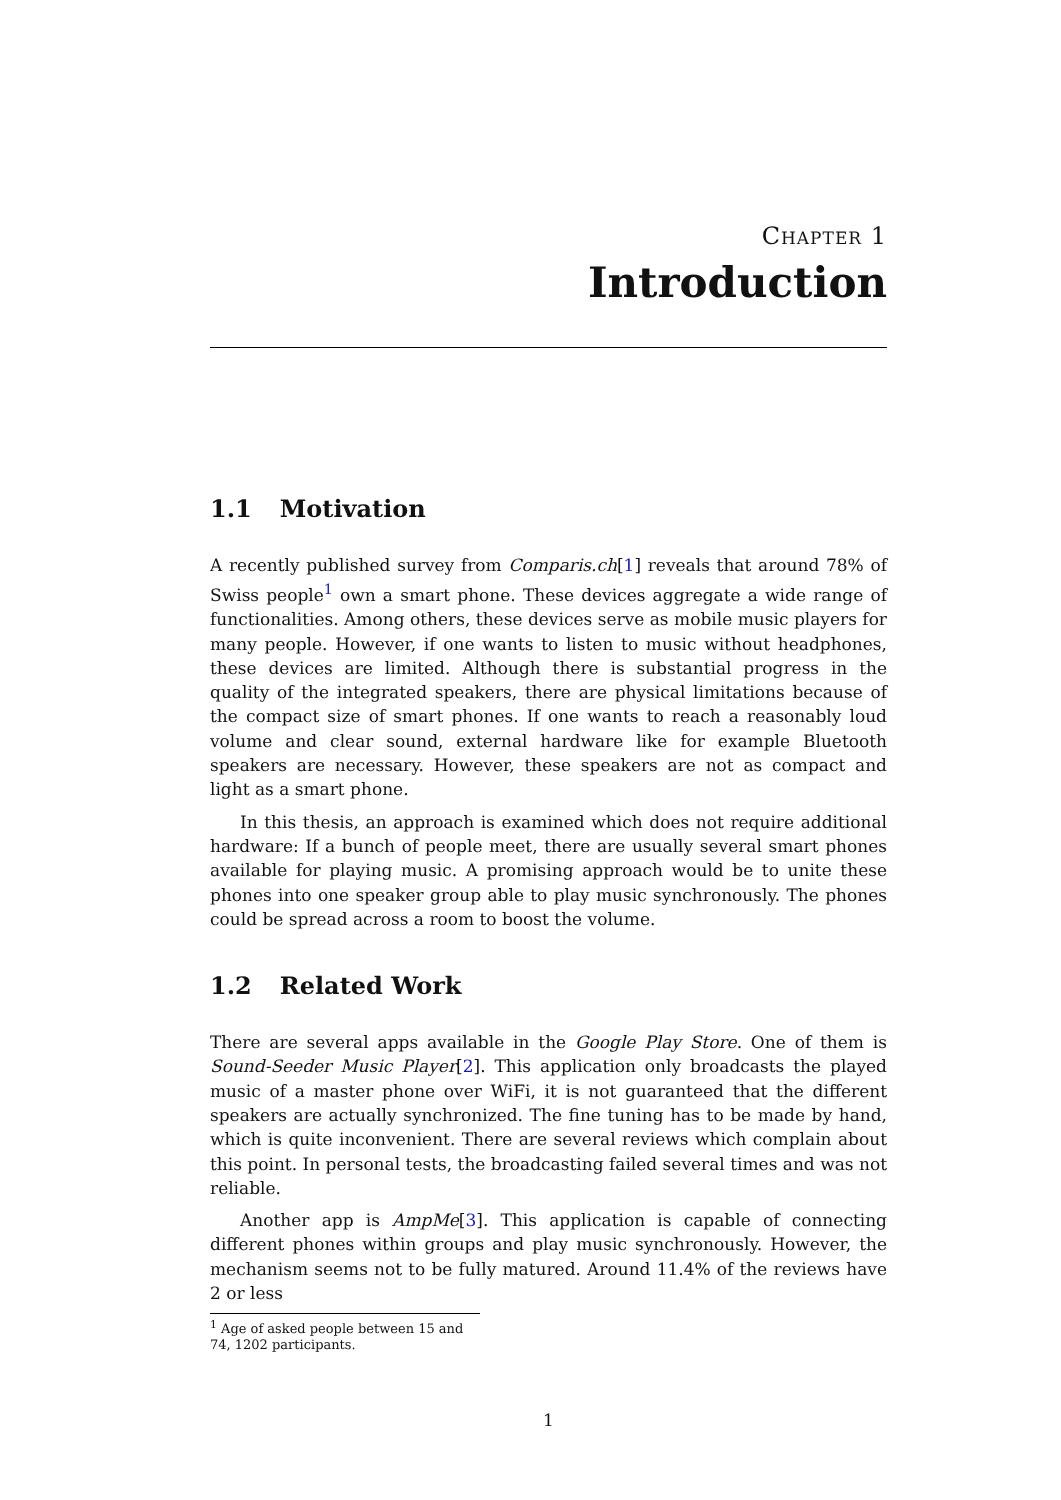Chapter 1
Introduction
1.1 Motivation
A recently published survey from Comparis.ch[1] reveals that around 78% of Swiss people<sup>1</sup> own a smart phone. These devices aggregate a wide range of functionalities. Among others, these devices serve as mobile music players for many people. However, if one wants to listen to music without headphones, these devices are limited. Although there is substantial progress in the quality of the integrated speakers, there are physical limitations because of the compact size of smart phones. If one wants to reach a reasonably loud volume and clear sound, external hardware like for example Bluetooth speakers are necessary. However, these speakers are not as compact and light as a smart phone.
In this thesis, an approach is examined which does not require additional hardware: If a bunch of people meet, there are usually several smart phones available for playing music. A promising approach would be to unite these phones into one speaker group able to play music synchronously. The phones could be spread across a room to boost the volume.
1.2 Related Work
There are several apps available in the Google Play Store. One of them is Sound-Seeder Music Player[2]. This application only broadcasts the played music of a master phone over WiFi, it is not guaranteed that the different speakers are actually synchronized. The fine tuning has to be made by hand, which is quite inconvenient. There are several reviews which complain about this point. In personal tests, the broadcasting failed several times and was not reliable.
Another app is AmpMe[3]. This application is capable of connecting different phones within groups and play music synchronously. However, the mechanism seems not to be fully matured. Around 11.4% of the reviews have 2 or less
<sup>1</sup> Age of asked people between 15 and 74, 1202 participants.
1